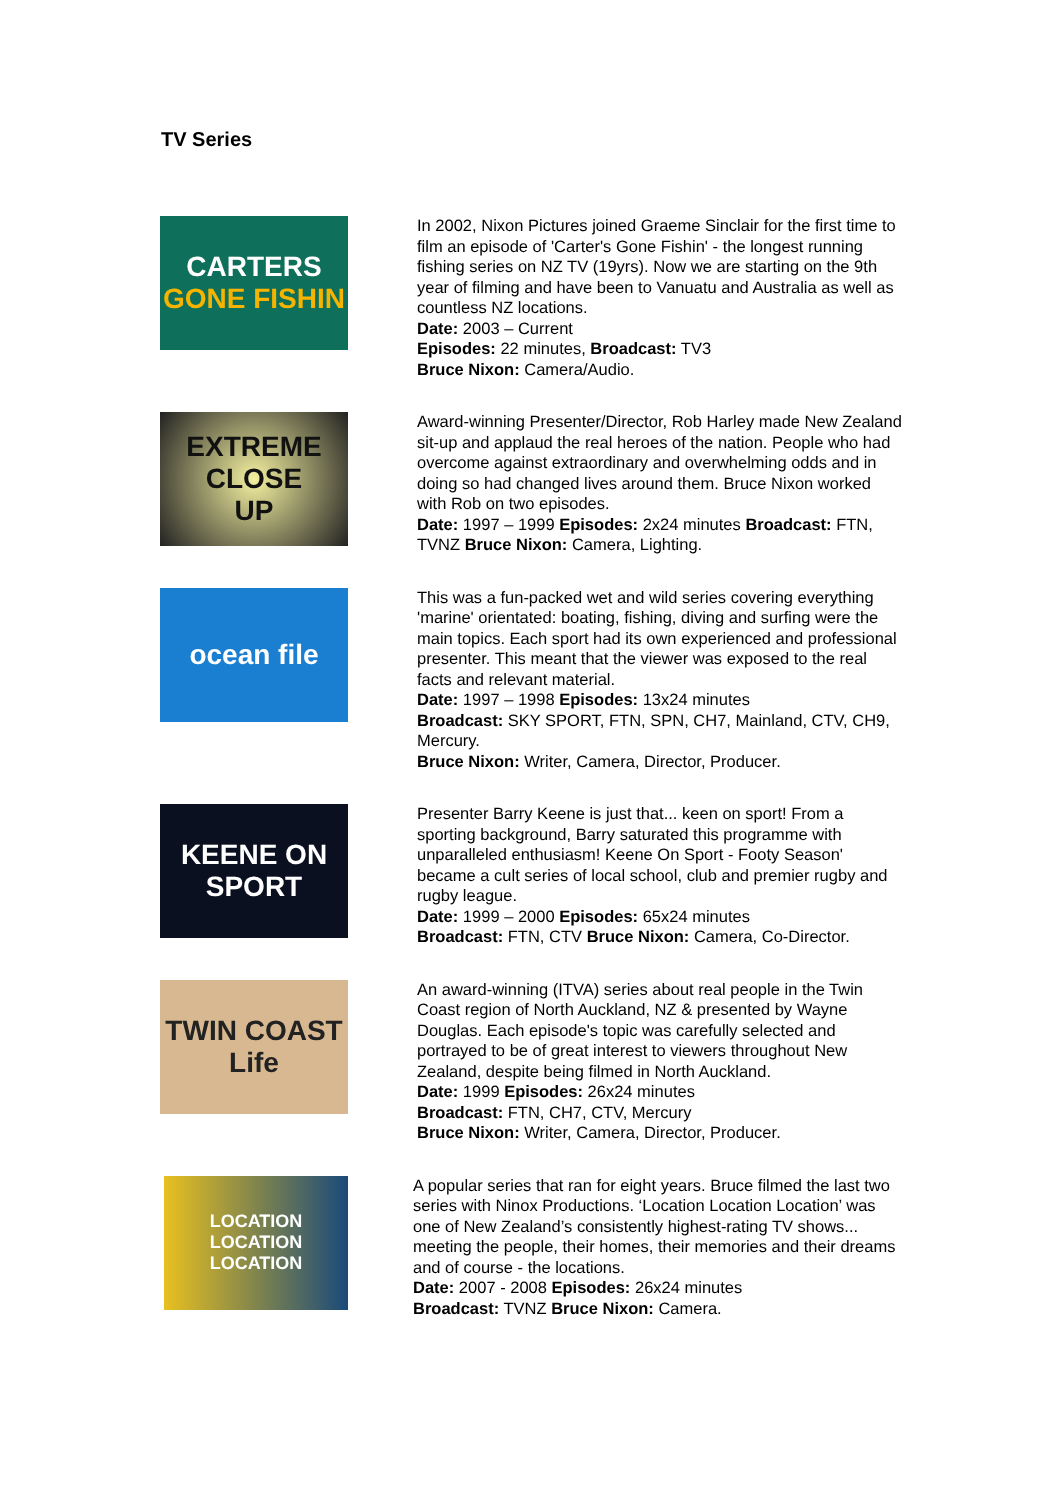TV Series
CARTERS
GONE FISHIN
In 2002, Nixon Pictures joined Graeme Sinclair for the first time to film an episode of 'Carter's Gone Fishin' - the longest running fishing series on NZ TV (19yrs). Now we are starting on the 9th year of filming and have been to Vanuatu and Australia as well as countless NZ locations.
Date: 2003 – Current
Episodes: 22 minutes, Broadcast: TV3
Bruce Nixon: Camera/Audio.
EXTREME
CLOSE
UP
Award-winning Presenter/Director, Rob Harley made New Zealand sit-up and applaud the real heroes of the nation. People who had overcome against extraordinary and overwhelming odds and in doing so had changed lives around them. Bruce Nixon worked with Rob on two episodes.
Date: 1997 – 1999 Episodes: 2x24 minutes Broadcast: FTN, TVNZ Bruce Nixon: Camera, Lighting.
ocean file
This was a fun-packed wet and wild series covering everything 'marine' orientated: boating, fishing, diving and surfing were the main topics. Each sport had its own experienced and professional presenter. This meant that the viewer was exposed to the real facts and relevant material.
Date: 1997 – 1998 Episodes: 13x24 minutes
Broadcast: SKY SPORT, FTN, SPN, CH7, Mainland, CTV, CH9, Mercury.
Bruce Nixon: Writer, Camera, Director, Producer.
KEENE ON
SPORT
Presenter Barry Keene is just that... keen on sport! From a sporting background, Barry saturated this programme with unparalleled enthusiasm! Keene On Sport - Footy Season' became a cult series of local school, club and premier rugby and rugby league.
Date: 1999 – 2000 Episodes: 65x24 minutes
Broadcast: FTN, CTV Bruce Nixon: Camera, Co-Director.
TWIN COAST
Life
An award-winning (ITVA) series about real people in the Twin Coast region of North Auckland, NZ & presented by Wayne Douglas. Each episode's topic was carefully selected and portrayed to be of great interest to viewers throughout New Zealand, despite being filmed in North Auckland.
Date: 1999 Episodes: 26x24 minutes
Broadcast: FTN, CH7, CTV, Mercury
Bruce Nixon: Writer, Camera, Director, Producer.
LOCATION
LOCATION
LOCATION
A popular series that ran for eight years. Bruce filmed the last two series with Ninox Productions. ‘Location Location Location’ was one of New Zealand’s consistently highest-rating TV shows... meeting the people, their homes, their memories and their dreams and of course - the locations.
Date: 2007 - 2008 Episodes: 26x24 minutes
Broadcast: TVNZ Bruce Nixon: Camera.